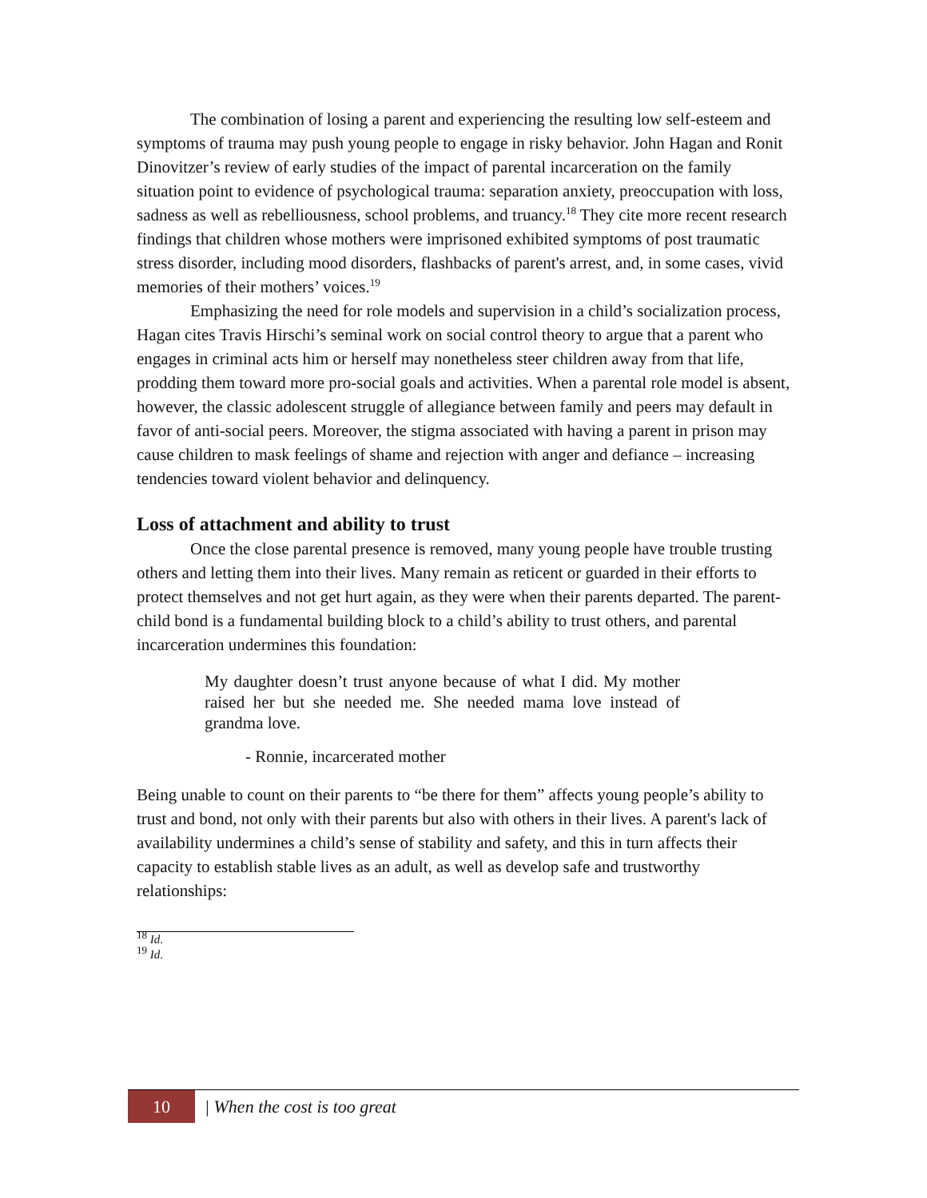The combination of losing a parent and experiencing the resulting low self-esteem and symptoms of trauma may push young people to engage in risky behavior. John Hagan and Ronit Dinovitzer’s review of early studies of the impact of parental incarceration on the family situation point to evidence of psychological trauma: separation anxiety, preoccupation with loss, sadness as well as rebelliousness, school problems, and truancy.<sup>18</sup> They cite more recent research findings that children whose mothers were imprisoned exhibited symptoms of post traumatic stress disorder, including mood disorders, flashbacks of parent's arrest, and, in some cases, vivid memories of their mothers’ voices.<sup>19</sup>
Emphasizing the need for role models and supervision in a child’s socialization process, Hagan cites Travis Hirschi’s seminal work on social control theory to argue that a parent who engages in criminal acts him or herself may nonetheless steer children away from that life, prodding them toward more pro-social goals and activities. When a parental role model is absent, however, the classic adolescent struggle of allegiance between family and peers may default in favor of anti-social peers. Moreover, the stigma associated with having a parent in prison may cause children to mask feelings of shame and rejection with anger and defiance – increasing tendencies toward violent behavior and delinquency.
Loss of attachment and ability to trust
Once the close parental presence is removed, many young people have trouble trusting others and letting them into their lives. Many remain as reticent or guarded in their efforts to protect themselves and not get hurt again, as they were when their parents departed. The parent-child bond is a fundamental building block to a child’s ability to trust others, and parental incarceration undermines this foundation:
My daughter doesn’t trust anyone because of what I did. My mother raised her but she needed me. She needed mama love instead of grandma love.
- Ronnie, incarcerated mother
Being unable to count on their parents to “be there for them” affects young people’s ability to trust and bond, not only with their parents but also with others in their lives. A parent's lack of availability undermines a child’s sense of stability and safety, and this in turn affects their capacity to establish stable lives as an adult, as well as develop safe and trustworthy relationships:
<sup>18</sup> Id.
<sup>19</sup> Id.
10
| When the cost is too great